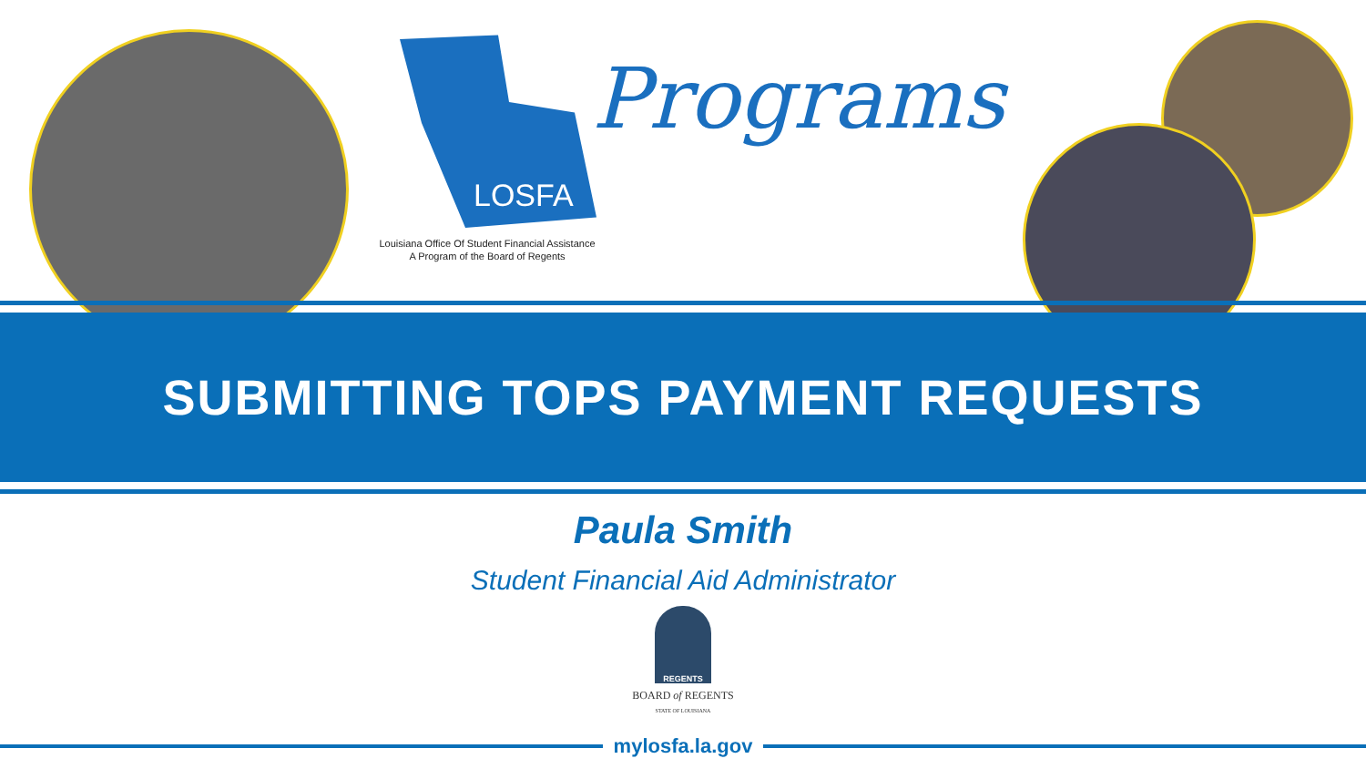Louisiana Office Of Student Financial Assistance
A Program of the Board of Regents
LOSFA
Programs
SUBMITTING TOPS PAYMENT REQUESTS
Paula Smith
Student Financial Aid Administrator
REGENTS
BOARD of REGENTS
STATE OF LOUISIANA
mylosfa.la.gov